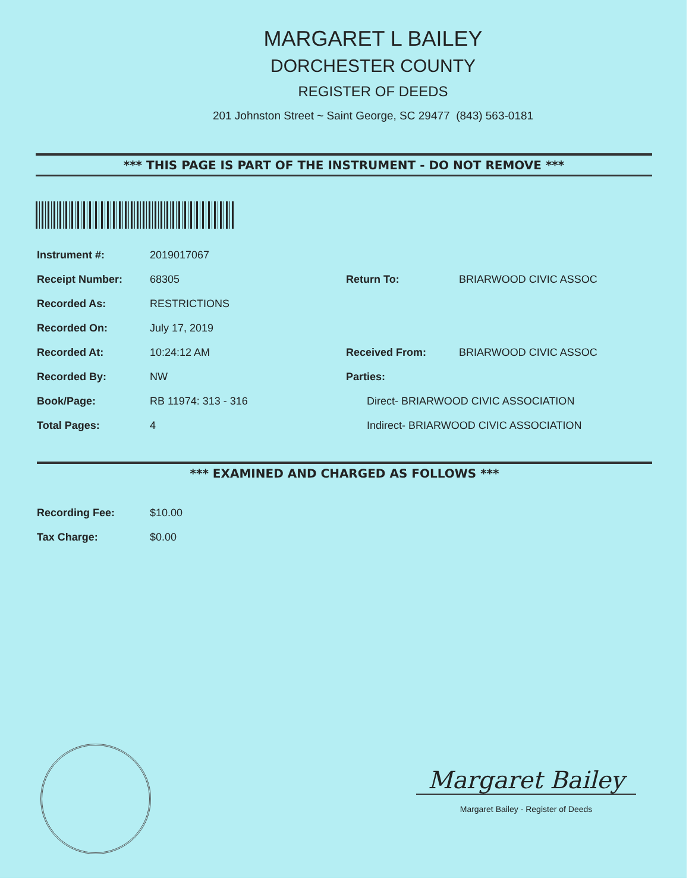MARGARET L BAILEY
DORCHESTER COUNTY
REGISTER OF DEEDS
201 Johnston Street ~ Saint George, SC 29477 (843) 563-0181
*** THIS PAGE IS PART OF THE INSTRUMENT - DO NOT REMOVE ***
Instrument #: 2019017067
Receipt Number: 68305
Recorded As: RESTRICTIONS
Recorded On: July 17, 2019
Recorded At: 10:24:12 AM
Recorded By: NW
Book/Page: RB 11974: 313 - 316
Total Pages: 4
Return To: BRIARWOOD CIVIC ASSOC
Received From: BRIARWOOD CIVIC ASSOC
Parties:
Direct- BRIARWOOD CIVIC ASSOCIATION
Indirect- BRIARWOOD CIVIC ASSOCIATION
*** EXAMINED AND CHARGED AS FOLLOWS ***
Recording Fee: $10.00
Tax Charge: $0.00
Margaret Bailey
Margaret Bailey - Register of Deeds